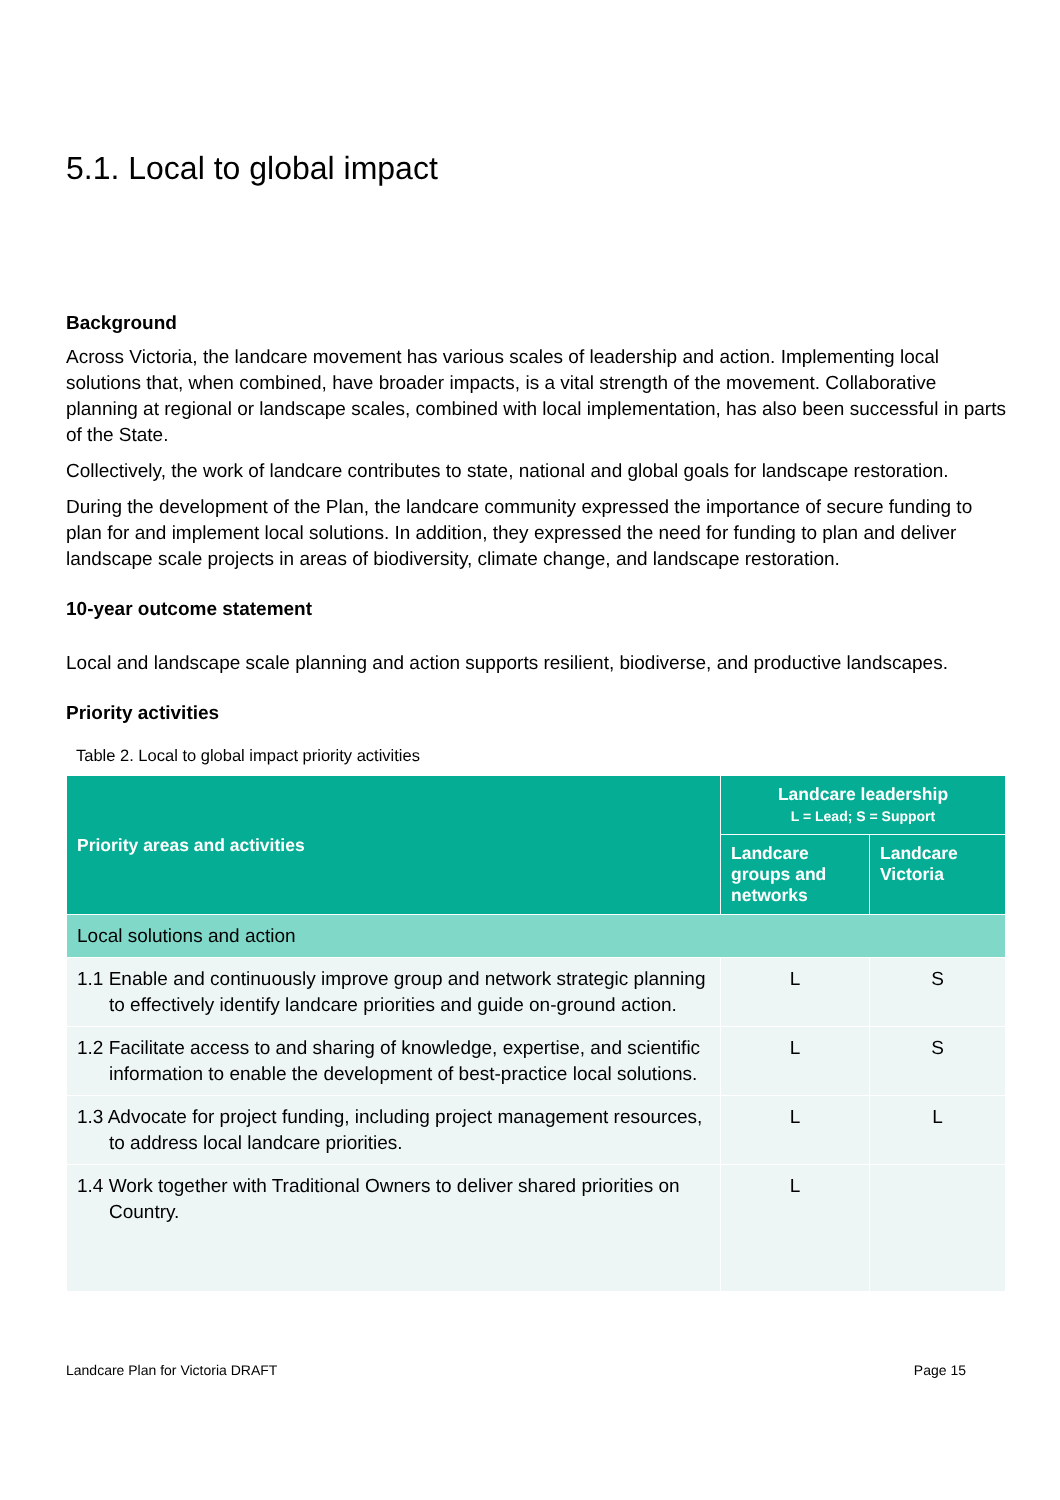5.1. Local to global impact
Background
Across Victoria, the landcare movement has various scales of leadership and action. Implementing local solutions that, when combined, have broader impacts, is a vital strength of the movement. Collaborative planning at regional or landscape scales, combined with local implementation, has also been successful in parts of the State.
Collectively, the work of landcare contributes to state, national and global goals for landscape restoration.
During the development of the Plan, the landcare community expressed the importance of secure funding to plan for and implement local solutions. In addition, they expressed the need for funding to plan and deliver landscape scale projects in areas of biodiversity, climate change, and landscape restoration.
10-year outcome statement
Local and landscape scale planning and action supports resilient, biodiverse, and productive landscapes.
Priority activities
Table 2. Local to global impact priority activities
| Priority areas and activities | Landcare leadership L = Lead; S = Support | |
| --- | --- | --- |
| | Landcare groups and networks | Landcare Victoria |
| Local solutions and action | | |
| 1.1 Enable and continuously improve group and network strategic planning to effectively identify landcare priorities and guide on-ground action. | L | S |
| 1.2 Facilitate access to and sharing of knowledge, expertise, and scientific information to enable the development of best-practice local solutions. | L | S |
| 1.3 Advocate for project funding, including project management resources, to address local landcare priorities. | L | L |
| 1.4 Work together with Traditional Owners to deliver shared priorities on Country. | L | |
Landcare Plan for Victoria DRAFT Page 15